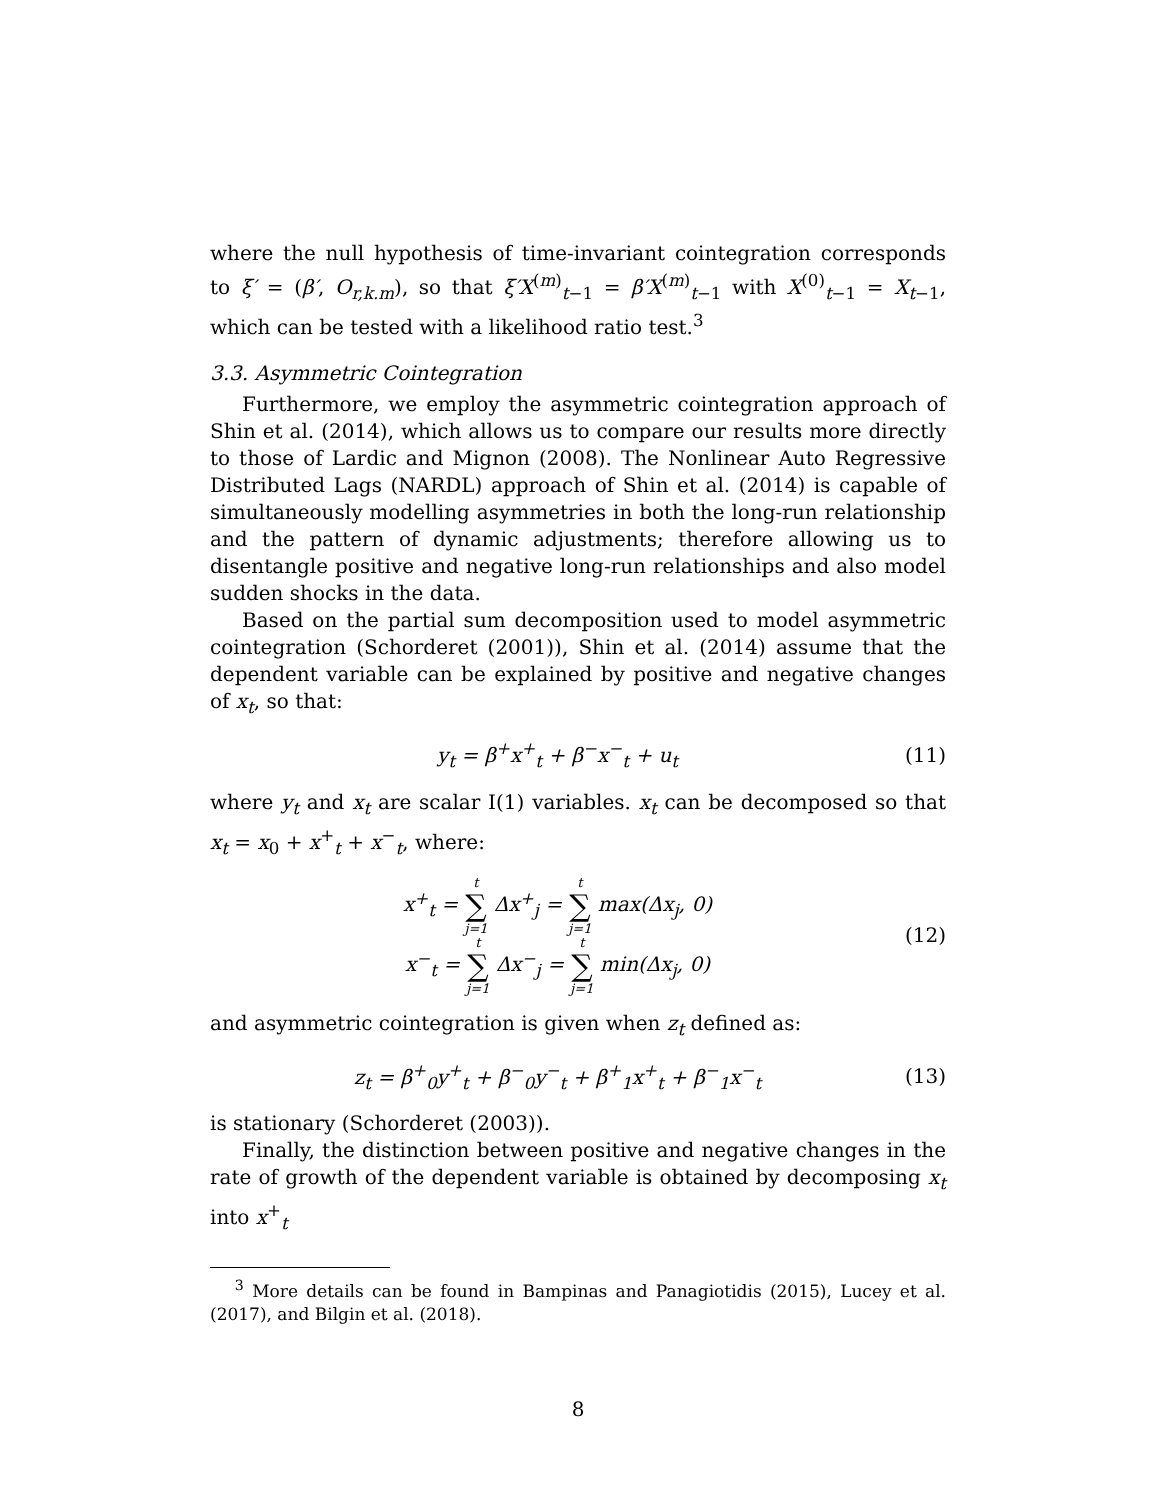where the null hypothesis of time-invariant cointegration corresponds to ξ′ = (β′, O<sub>r,k.m</sub>), so that ξ′X<sup>(m)</sup><sub>t−1</sub> = β′X<sup>(m)</sup><sub>t−1</sub> with X<sup>(0)</sup><sub>t−1</sub> = X<sub>t−1</sub>, which can be tested with a likelihood ratio test.<sup>3</sup>
3.3. Asymmetric Cointegration
Furthermore, we employ the asymmetric cointegration approach of Shin et al. (2014), which allows us to compare our results more directly to those of Lardic and Mignon (2008). The Nonlinear Auto Regressive Distributed Lags (NARDL) approach of Shin et al. (2014) is capable of simultaneously modelling asymmetries in both the long-run relationship and the pattern of dynamic adjustments; therefore allowing us to disentangle positive and negative long-run relationships and also model sudden shocks in the data.
Based on the partial sum decomposition used to model asymmetric cointegration (Schorderet (2001)), Shin et al. (2014) assume that the dependent variable can be explained by positive and negative changes of x<sub>t</sub>, so that:
y<sub>t</sub> = β<sup>+</sup>x<sup>+</sup><sub>t</sub> + β<sup>−</sup>x<sup>−</sup><sub>t</sub> + u<sub>t</sub> (11)
where y<sub>t</sub> and x<sub>t</sub> are scalar I(1) variables. x<sub>t</sub> can be decomposed so that x<sub>t</sub> = x<sub>0</sub> + x<sup>+</sup><sub>t</sub> + x<sup>−</sup><sub>t</sub>, where:
x<sup>+</sup><sub>t</sub> = t ∑ j=1 Δx<sup>+</sup><sub>j</sub> = t ∑ j=1 max(Δx<sub>j</sub>, 0)
x<sup>−</sup><sub>t</sub> = t ∑ j=1 Δx<sup>−</sup><sub>j</sub> = t ∑ j=1 min(Δx<sub>j</sub>, 0)
(12)
and asymmetric cointegration is given when z<sub>t</sub> defined as:
z<sub>t</sub> = β<sup>+</sup><sub>0</sub>y<sup>+</sup><sub>t</sub> + β<sup>−</sup><sub>0</sub>y<sup>−</sup><sub>t</sub> + β<sup>+</sup><sub>1</sub>x<sup>+</sup><sub>t</sub> + β<sup>−</sup><sub>1</sub>x<sup>−</sup><sub>t</sub> (13)
is stationary (Schorderet (2003)).
Finally, the distinction between positive and negative changes in the rate of growth of the dependent variable is obtained by decomposing x<sub>t</sub> into x<sup>+</sup><sub>t</sub>
<sup>3</sup> More details can be found in Bampinas and Panagiotidis (2015), Lucey et al. (2017), and Bilgin et al. (2018).
8